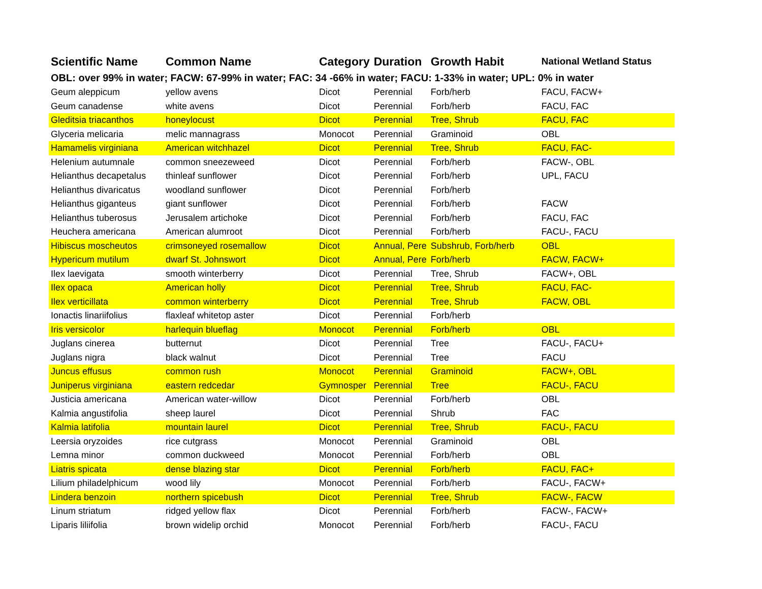| Scientific Name | Common Name | Category | Duration | Growth Habit | National Wetland Status |
| --- | --- | --- | --- | --- | --- |
| OBL: over 99% in water; FACW: 67-99% in water; FAC: 34 -66% in water; FACU: 1-33% in water; UPL: 0% in water | | | | | |
| Geum aleppicum | yellow avens | Dicot | Perennial | Forb/herb | FACU, FACW+ |
| Geum canadense | white avens | Dicot | Perennial | Forb/herb | FACU, FAC |
| Gleditsia triacanthos | honeylocust | Dicot | Perennial | Tree, Shrub | FACU, FAC |
| Glyceria melicaria | melic mannagrass | Monocot | Perennial | Graminoid | OBL |
| Hamamelis virginiana | American witchhazel | Dicot | Perennial | Tree, Shrub | FACU, FAC- |
| Helenium autumnale | common sneezeweed | Dicot | Perennial | Forb/herb | FACW-, OBL |
| Helianthus decapetalus | thinleaf sunflower | Dicot | Perennial | Forb/herb | UPL, FACU |
| Helianthus divaricatus | woodland sunflower | Dicot | Perennial | Forb/herb | |
| Helianthus giganteus | giant sunflower | Dicot | Perennial | Forb/herb | FACW |
| Helianthus tuberosus | Jerusalem artichoke | Dicot | Perennial | Forb/herb | FACU, FAC |
| Heuchera americana | American alumroot | Dicot | Perennial | Forb/herb | FACU-, FACU |
| Hibiscus moscheutos | crimsoneyed rosemallow | Dicot | Annual, Pere | Subshrub, Forb/herb | OBL |
| Hypericum mutilum | dwarf St. Johnswort | Dicot | Annual, Pere | Forb/herb | FACW, FACW+ |
| Ilex laevigata | smooth winterberry | Dicot | Perennial | Tree, Shrub | FACW+, OBL |
| Ilex opaca | American holly | Dicot | Perennial | Tree, Shrub | FACU, FAC- |
| Ilex verticillata | common winterberry | Dicot | Perennial | Tree, Shrub | FACW, OBL |
| Ionactis linariifolius | flaxleaf whitetop aster | Dicot | Perennial | Forb/herb | |
| Iris versicolor | harlequin blueflag | Monocot | Perennial | Forb/herb | OBL |
| Juglans cinerea | butternut | Dicot | Perennial | Tree | FACU-, FACU+ |
| Juglans nigra | black walnut | Dicot | Perennial | Tree | FACU |
| Juncus effusus | common rush | Monocot | Perennial | Graminoid | FACW+, OBL |
| Juniperus virginiana | eastern redcedar | Gymnosper | Perennial | Tree | FACU-, FACU |
| Justicia americana | American water-willow | Dicot | Perennial | Forb/herb | OBL |
| Kalmia angustifolia | sheep laurel | Dicot | Perennial | Shrub | FAC |
| Kalmia latifolia | mountain laurel | Dicot | Perennial | Tree, Shrub | FACU-, FACU |
| Leersia oryzoides | rice cutgrass | Monocot | Perennial | Graminoid | OBL |
| Lemna minor | common duckweed | Monocot | Perennial | Forb/herb | OBL |
| Liatris spicata | dense blazing star | Dicot | Perennial | Forb/herb | FACU, FAC+ |
| Lilium philadelphicum | wood lily | Monocot | Perennial | Forb/herb | FACU-, FACW+ |
| Lindera benzoin | northern spicebush | Dicot | Perennial | Tree, Shrub | FACW-, FACW |
| Linum striatum | ridged yellow flax | Dicot | Perennial | Forb/herb | FACW-, FACW+ |
| Liparis liliifolia | brown widelip orchid | Monocot | Perennial | Forb/herb | FACU-, FACU |